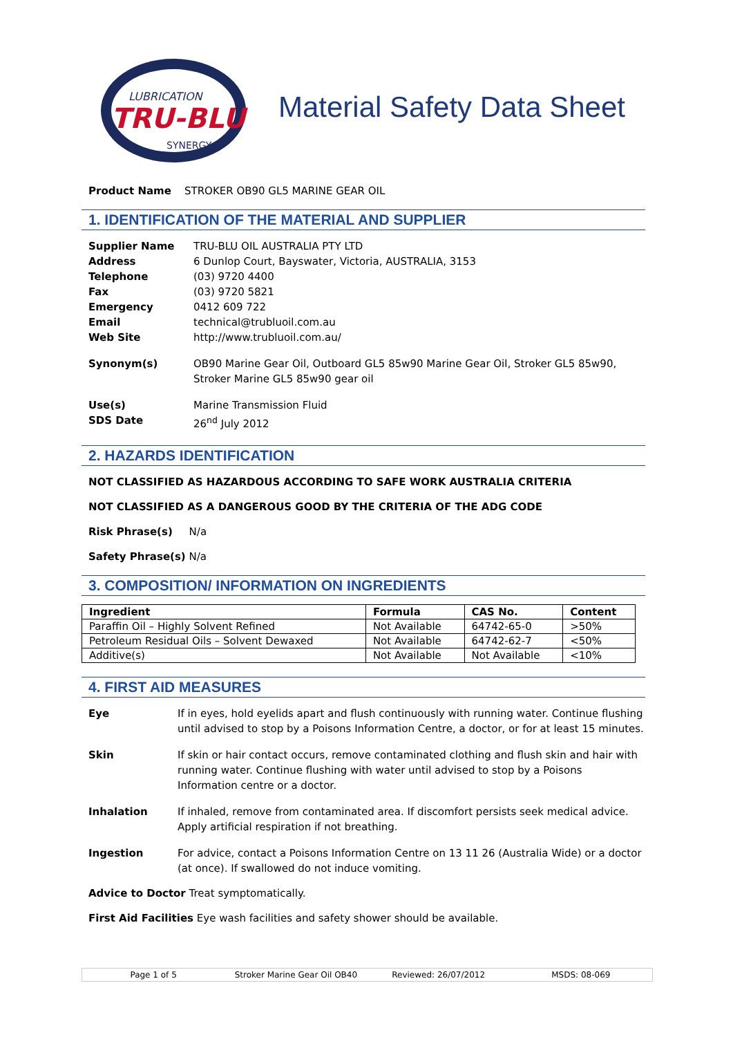LUBRICATION
TRU-BLU
SYNERGY
Material Safety Data Sheet
Product Name STROKER OB90 GL5 MARINE GEAR OIL
1. IDENTIFICATION OF THE MATERIAL AND SUPPLIER
Supplier Name TRU-BLU OIL AUSTRALIA PTY LTD
Address 6 Dunlop Court, Bayswater, Victoria, AUSTRALIA, 3153
Telephone (03) 9720 4400
Fax (03) 9720 5821
Emergency 0412 609 722
Email technical@trubluoil.com.au
Web Site http://www.trubluoil.com.au/
Synonym(s) OB90 Marine Gear Oil, Outboard GL5 85w90 Marine Gear Oil, Stroker GL5 85w90, Stroker Marine GL5 85w90 gear oil
Use(s) Marine Transmission Fluid
SDS Date 26<sup>nd</sup> July 2012
2. HAZARDS IDENTIFICATION
NOT CLASSIFIED AS HAZARDOUS ACCORDING TO SAFE WORK AUSTRALIA CRITERIA
NOT CLASSIFIED AS A DANGEROUS GOOD BY THE CRITERIA OF THE ADG CODE
Risk Phrase(s) N/a
Safety Phrase(s) N/a
3. COMPOSITION/ INFORMATION ON INGREDIENTS
| Ingredient | Formula | CAS No. | Content |
| --- | --- | --- | --- |
| Paraffin Oil – Highly Solvent Refined | Not Available | 64742-65-0 | >50% |
| Petroleum Residual Oils – Solvent Dewaxed | Not Available | 64742-62-7 | <50% |
| Additive(s) | Not Available | Not Available | <10% |
4. FIRST AID MEASURES
Eye If in eyes, hold eyelids apart and flush continuously with running water. Continue flushing until advised to stop by a Poisons Information Centre, a doctor, or for at least 15 minutes.
Skin If skin or hair contact occurs, remove contaminated clothing and flush skin and hair with running water. Continue flushing with water until advised to stop by a Poisons Information centre or a doctor.
Inhalation If inhaled, remove from contaminated area. If discomfort persists seek medical advice. Apply artificial respiration if not breathing.
Ingestion For advice, contact a Poisons Information Centre on 13 11 26 (Australia Wide) or a doctor (at once). If swallowed do not induce vomiting.
Advice to Doctor Treat symptomatically.
First Aid Facilities Eye wash facilities and safety shower should be available.
Page 1 of 5 Stroker Marine Gear Oil OB40 Reviewed: 26/07/2012 MSDS: 08-069